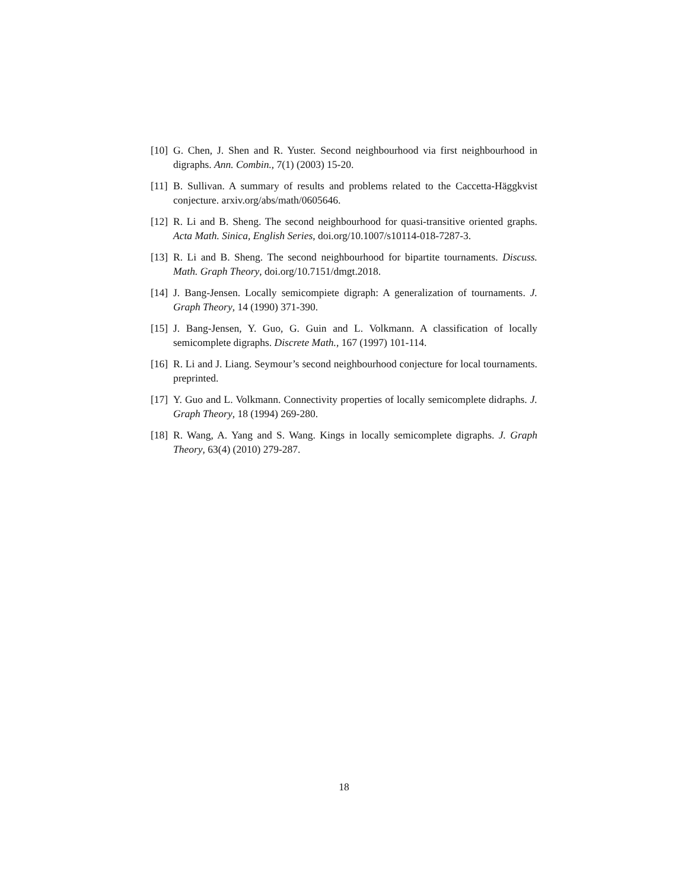[10] G. Chen, J. Shen and R. Yuster. Second neighbourhood via first neighbourhood in digraphs. Ann. Combin., 7(1) (2003) 15-20.
[11] B. Sullivan. A summary of results and problems related to the Caccetta-Häggkvist conjecture. arxiv.org/abs/math/0605646.
[12] R. Li and B. Sheng. The second neighbourhood for quasi-transitive oriented graphs. Acta Math. Sinica, English Series, doi.org/10.1007/s10114-018-7287-3.
[13] R. Li and B. Sheng. The second neighbourhood for bipartite tournaments. Discuss. Math. Graph Theory, doi.org/10.7151/dmgt.2018.
[14] J. Bang-Jensen. Locally semicompiete digraph: A generalization of tournaments. J. Graph Theory, 14 (1990) 371-390.
[15] J. Bang-Jensen, Y. Guo, G. Guin and L. Volkmann. A classification of locally semicomplete digraphs. Discrete Math., 167 (1997) 101-114.
[16] R. Li and J. Liang. Seymour’s second neighbourhood conjecture for local tournaments. preprinted.
[17] Y. Guo and L. Volkmann. Connectivity properties of locally semicomplete didraphs. J. Graph Theory, 18 (1994) 269-280.
[18] R. Wang, A. Yang and S. Wang. Kings in locally semicomplete digraphs. J. Graph Theory, 63(4) (2010) 279-287.
18